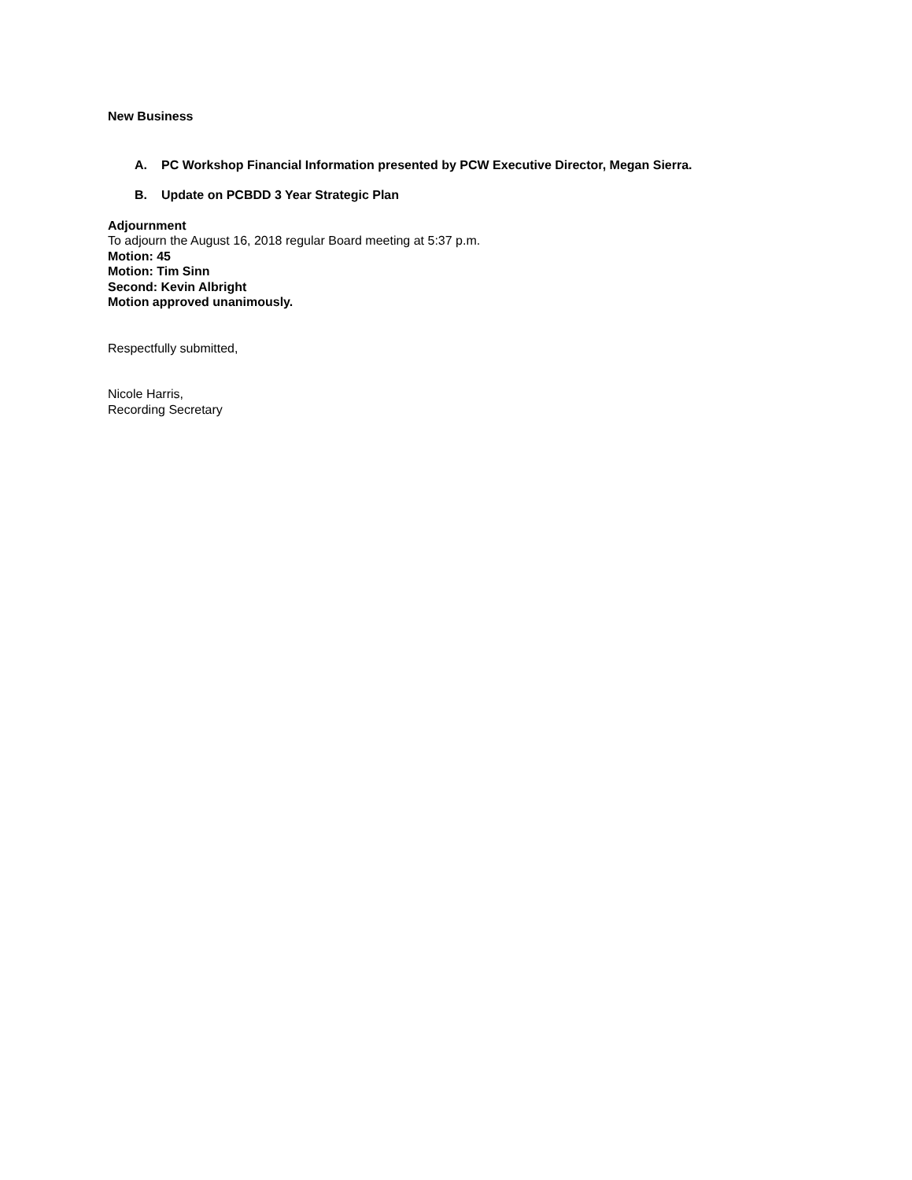New Business
A. PC Workshop Financial Information presented by PCW Executive Director, Megan Sierra.
B. Update on PCBDD 3 Year Strategic Plan
Adjournment
To adjourn the August 16, 2018 regular Board meeting at 5:37 p.m.
Motion: 45
Motion: Tim Sinn
Second: Kevin Albright
Motion approved unanimously.
Respectfully submitted,
Nicole Harris,
Recording Secretary